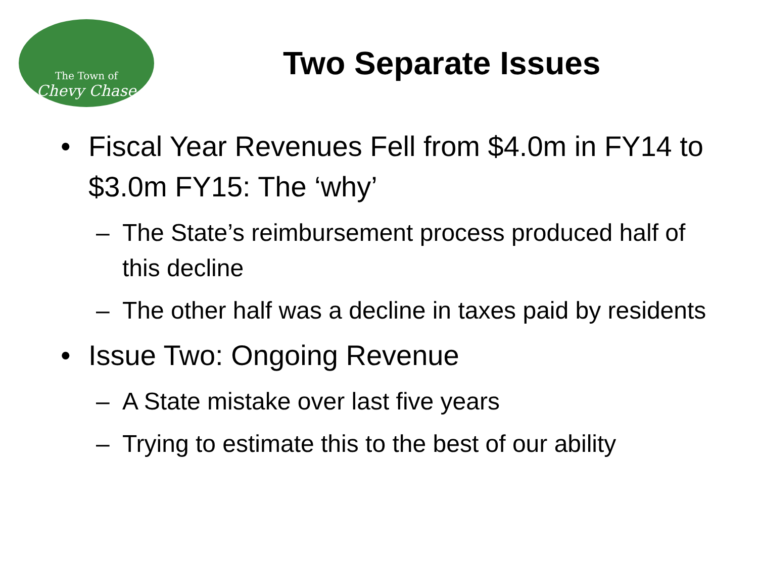The Town of
Chevy Chase
Two Separate Issues
• Fiscal Year Revenues Fell from $4.0m in FY14 to $3.0m FY15: The ‘why’
– The State’s reimbursement process produced half of this decline
– The other half was a decline in taxes paid by residents
• Issue Two: Ongoing Revenue
– A State mistake over last five years
– Trying to estimate this to the best of our ability